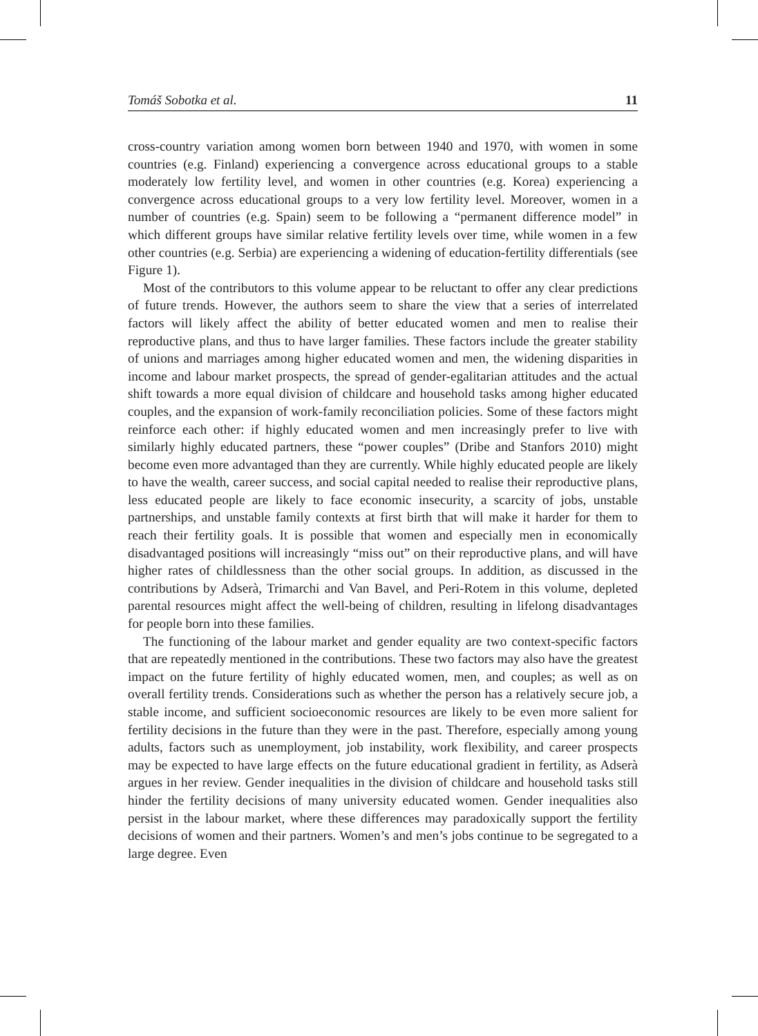Tomáš Sobotka et al. 11
cross-country variation among women born between 1940 and 1970, with women in some countries (e.g. Finland) experiencing a convergence across educational groups to a stable moderately low fertility level, and women in other countries (e.g. Korea) experiencing a convergence across educational groups to a very low fertility level. Moreover, women in a number of countries (e.g. Spain) seem to be following a “permanent difference model” in which different groups have similar relative fertility levels over time, while women in a few other countries (e.g. Serbia) are experiencing a widening of education-fertility differentials (see Figure 1).
Most of the contributors to this volume appear to be reluctant to offer any clear predictions of future trends. However, the authors seem to share the view that a series of interrelated factors will likely affect the ability of better educated women and men to realise their reproductive plans, and thus to have larger families. These factors include the greater stability of unions and marriages among higher educated women and men, the widening disparities in income and labour market prospects, the spread of gender-egalitarian attitudes and the actual shift towards a more equal division of childcare and household tasks among higher educated couples, and the expansion of work-family reconciliation policies. Some of these factors might reinforce each other: if highly educated women and men increasingly prefer to live with similarly highly educated partners, these “power couples” (Dribe and Stanfors 2010) might become even more advantaged than they are currently. While highly educated people are likely to have the wealth, career success, and social capital needed to realise their reproductive plans, less educated people are likely to face economic insecurity, a scarcity of jobs, unstable partnerships, and unstable family contexts at first birth that will make it harder for them to reach their fertility goals. It is possible that women and especially men in economically disadvantaged positions will increasingly “miss out” on their reproductive plans, and will have higher rates of childlessness than the other social groups. In addition, as discussed in the contributions by Adserà, Trimarchi and Van Bavel, and Peri-Rotem in this volume, depleted parental resources might affect the well-being of children, resulting in lifelong disadvantages for people born into these families.
The functioning of the labour market and gender equality are two context-specific factors that are repeatedly mentioned in the contributions. These two factors may also have the greatest impact on the future fertility of highly educated women, men, and couples; as well as on overall fertility trends. Considerations such as whether the person has a relatively secure job, a stable income, and sufficient socioeconomic resources are likely to be even more salient for fertility decisions in the future than they were in the past. Therefore, especially among young adults, factors such as unemployment, job instability, work flexibility, and career prospects may be expected to have large effects on the future educational gradient in fertility, as Adserà argues in her review. Gender inequalities in the division of childcare and household tasks still hinder the fertility decisions of many university educated women. Gender inequalities also persist in the labour market, where these differences may paradoxically support the fertility decisions of women and their partners. Women’s and men’s jobs continue to be segregated to a large degree. Even